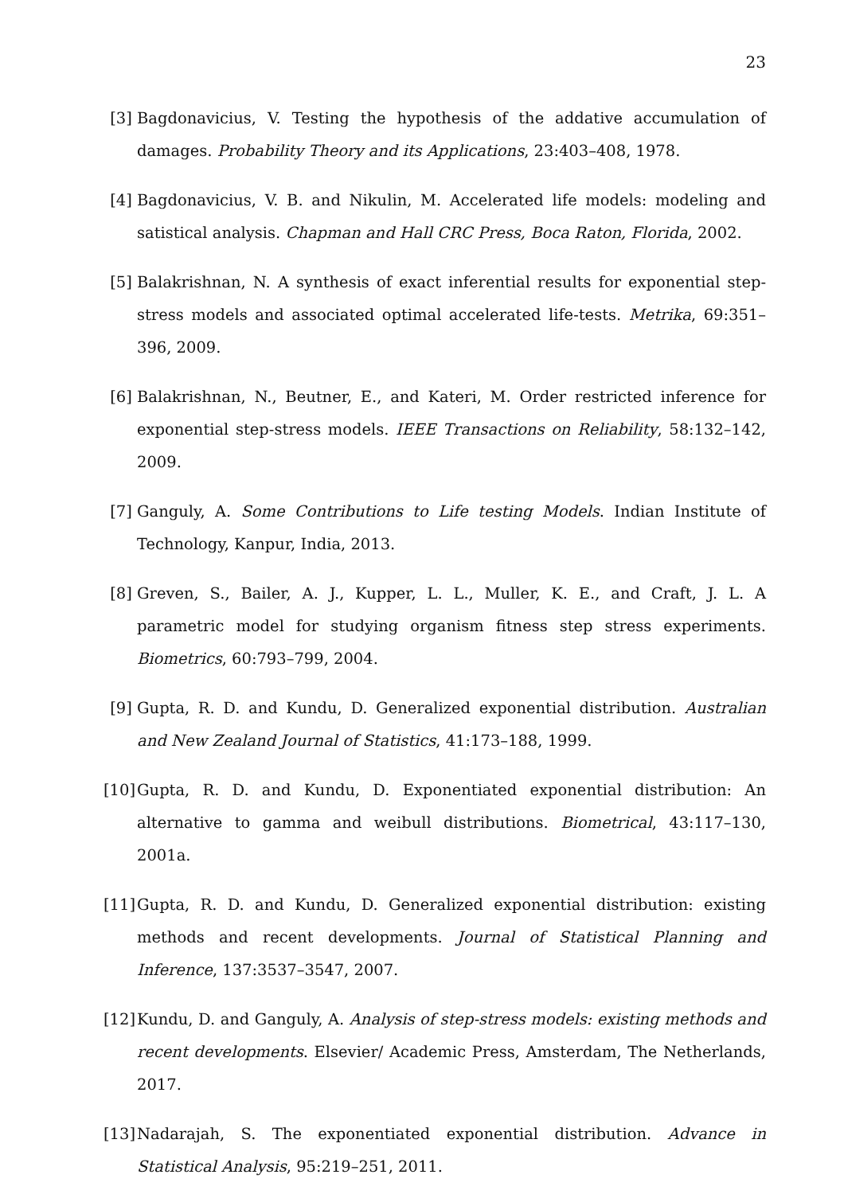23
[3] Bagdonavicius, V. Testing the hypothesis of the addative accumulation of damages. Probability Theory and its Applications, 23:403–408, 1978.
[4] Bagdonavicius, V. B. and Nikulin, M. Accelerated life models: modeling and satistical analysis. Chapman and Hall CRC Press, Boca Raton, Florida, 2002.
[5] Balakrishnan, N. A synthesis of exact inferential results for exponential step-stress models and associated optimal accelerated life-tests. Metrika, 69:351–396, 2009.
[6] Balakrishnan, N., Beutner, E., and Kateri, M. Order restricted inference for exponential step-stress models. IEEE Transactions on Reliability, 58:132–142, 2009.
[7] Ganguly, A. Some Contributions to Life testing Models. Indian Institute of Technology, Kanpur, India, 2013.
[8] Greven, S., Bailer, A. J., Kupper, L. L., Muller, K. E., and Craft, J. L. A parametric model for studying organism fitness step stress experiments. Biometrics, 60:793–799, 2004.
[9] Gupta, R. D. and Kundu, D. Generalized exponential distribution. Australian and New Zealand Journal of Statistics, 41:173–188, 1999.
[10] Gupta, R. D. and Kundu, D. Exponentiated exponential distribution: An alternative to gamma and weibull distributions. Biometrical, 43:117–130, 2001a.
[11] Gupta, R. D. and Kundu, D. Generalized exponential distribution: existing methods and recent developments. Journal of Statistical Planning and Inference, 137:3537–3547, 2007.
[12] Kundu, D. and Ganguly, A. Analysis of step-stress models: existing methods and recent developments. Elsevier/ Academic Press, Amsterdam, The Netherlands, 2017.
[13] Nadarajah, S. The exponentiated exponential distribution. Advance in Statistical Analysis, 95:219–251, 2011.